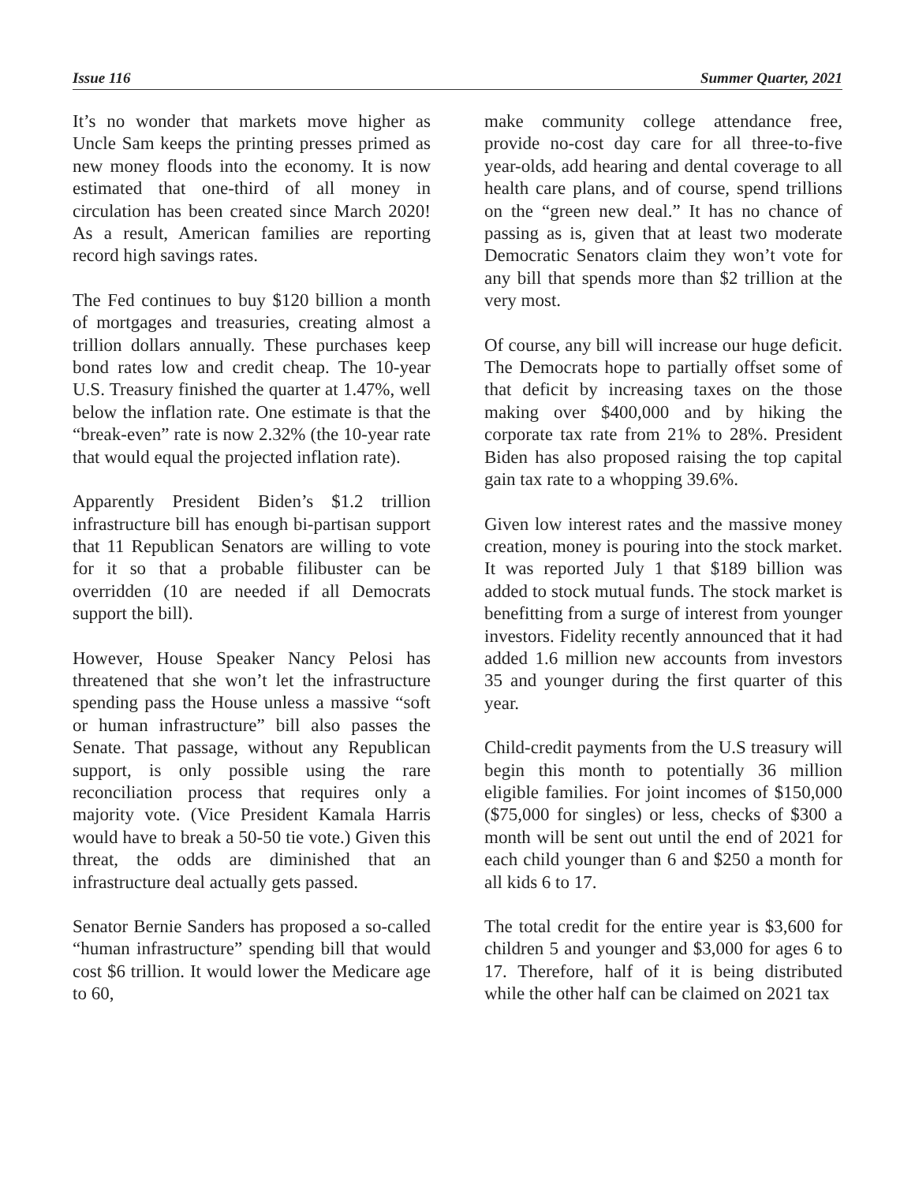Issue 116 Summer Quarter, 2021
It’s no wonder that markets move higher as Uncle Sam keeps the printing presses primed as new money floods into the economy. It is now estimated that one-third of all money in circulation has been created since March 2020! As a result, American families are reporting record high savings rates.
The Fed continues to buy $120 billion a month of mortgages and treasuries, creating almost a trillion dollars annually. These purchases keep bond rates low and credit cheap. The 10-year U.S. Treasury finished the quarter at 1.47%, well below the inflation rate. One estimate is that the “break-even” rate is now 2.32% (the 10-year rate that would equal the projected inflation rate).
Apparently President Biden’s $1.2 trillion infrastructure bill has enough bi-partisan support that 11 Republican Senators are willing to vote for it so that a probable filibuster can be overridden (10 are needed if all Democrats support the bill).
However, House Speaker Nancy Pelosi has threatened that she won’t let the infrastructure spending pass the House unless a massive “soft or human infrastructure” bill also passes the Senate. That passage, without any Republican support, is only possible using the rare reconciliation process that requires only a majority vote. (Vice President Kamala Harris would have to break a 50-50 tie vote.) Given this threat, the odds are diminished that an infrastructure deal actually gets passed.
Senator Bernie Sanders has proposed a so-called “human infrastructure” spending bill that would cost $6 trillion. It would lower the Medicare age to 60,
make community college attendance free, provide no-cost day care for all three-to-five year-olds, add hearing and dental coverage to all health care plans, and of course, spend trillions on the “green new deal.” It has no chance of passing as is, given that at least two moderate Democratic Senators claim they won’t vote for any bill that spends more than $2 trillion at the very most.
Of course, any bill will increase our huge deficit. The Democrats hope to partially offset some of that deficit by increasing taxes on the those making over $400,000 and by hiking the corporate tax rate from 21% to 28%. President Biden has also proposed raising the top capital gain tax rate to a whopping 39.6%.
Given low interest rates and the massive money creation, money is pouring into the stock market. It was reported July 1 that $189 billion was added to stock mutual funds. The stock market is benefitting from a surge of interest from younger investors. Fidelity recently announced that it had added 1.6 million new accounts from investors 35 and younger during the first quarter of this year.
Child-credit payments from the U.S treasury will begin this month to potentially 36 million eligible families. For joint incomes of $150,000 ($75,000 for singles) or less, checks of $300 a month will be sent out until the end of 2021 for each child younger than 6 and $250 a month for all kids 6 to 17.
The total credit for the entire year is $3,600 for children 5 and younger and $3,000 for ages 6 to 17. Therefore, half of it is being distributed while the other half can be claimed on 2021 tax